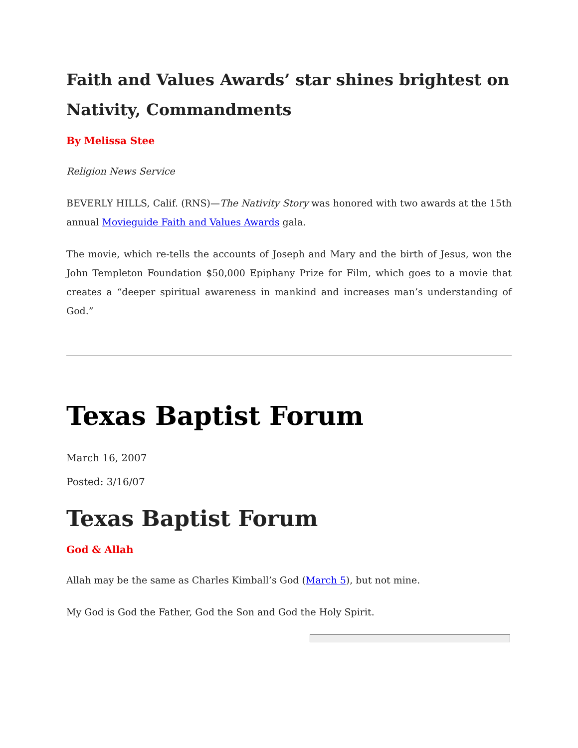Faith and Values Awards’ star shines brightest on Nativity, Commandments
By Melissa Stee
Religion News Service
BEVERLY HILLS, Calif. (RNS)—The Nativity Story was honored with two awards at the 15th annual Movieguide Faith and Values Awards gala.
The movie, which re-tells the accounts of Joseph and Mary and the birth of Jesus, won the John Templeton Foundation $50,000 Epiphany Prize for Film, which goes to a movie that creates a “deeper spiritual awareness in mankind and increases man’s understanding of God.”
Texas Baptist Forum
March 16, 2007
Posted: 3/16/07
Texas Baptist Forum
God & Allah
Allah may be the same as Charles Kimball’s God (March 5), but not mine.
My God is God the Father, God the Son and God the Holy Spirit.